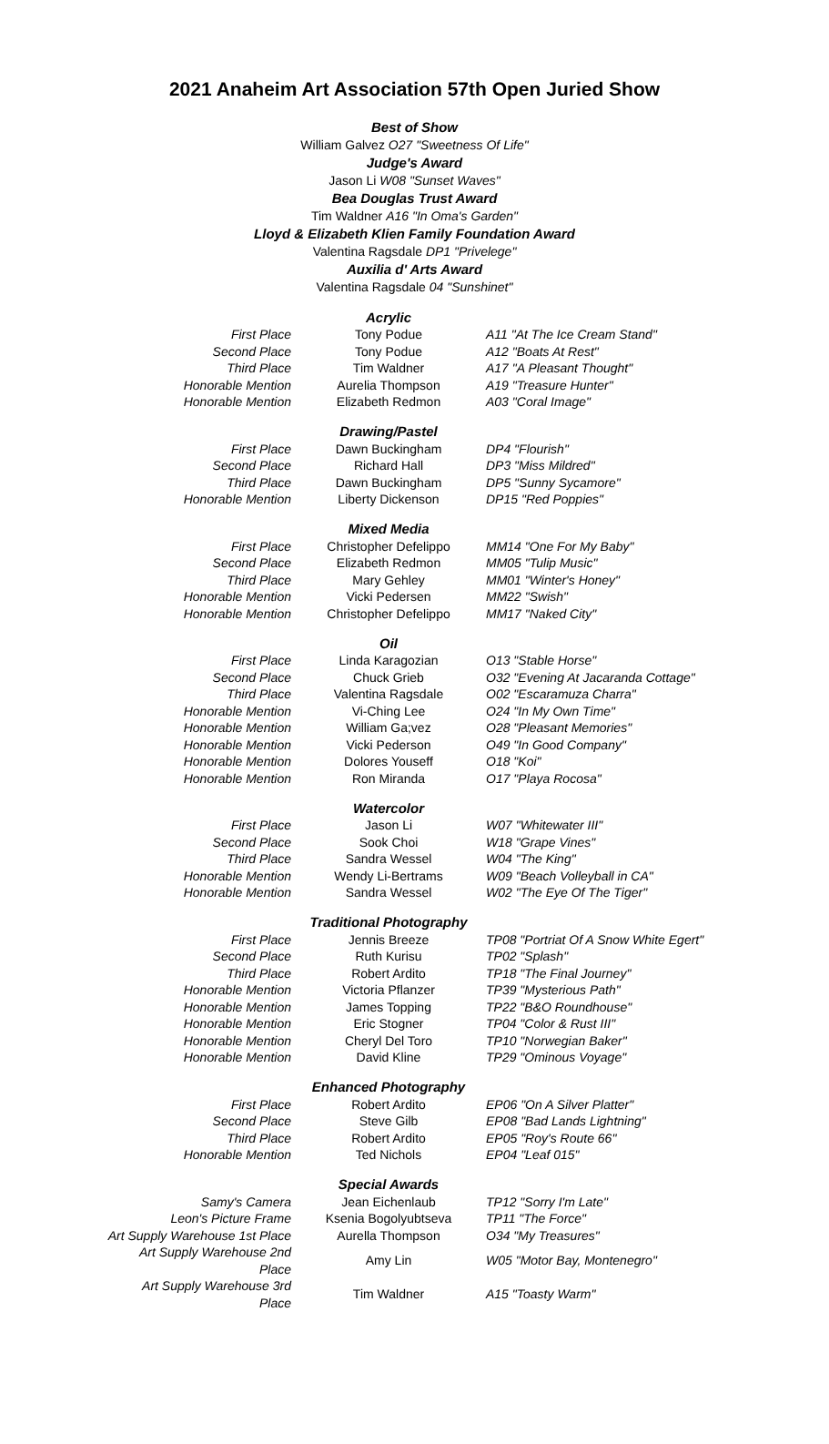2021 Anaheim Art Association 57th Open Juried Show
Best of Show
William Galvez O27 "Sweetness Of Life"
Judge's Award
Jason Li W08 "Sunset Waves"
Bea Douglas Trust Award
Tim Waldner A16 "In Oma's Garden"
Lloyd & Elizabeth Klien Family Foundation Award
Valentina Ragsdale DP1 "Privelege"
Auxilia d' Arts Award
Valentina Ragsdale 04 "Sunshinet"
| | Acrylic | |
| First Place | Tony Podue | A11 "At The Ice Cream Stand" |
| Second Place | Tony Podue | A12 "Boats At Rest" |
| Third Place | Tim Waldner | A17 "A Pleasant Thought" |
| Honorable Mention | Aurelia Thompson | A19 "Treasure Hunter" |
| Honorable Mention | Elizabeth Redmon | A03 "Coral Image" |
| | Drawing/Pastel | |
| First Place | Dawn Buckingham | DP4 "Flourish" |
| Second Place | Richard Hall | DP3 "Miss Mildred" |
| Third Place | Dawn Buckingham | DP5 "Sunny Sycamore" |
| Honorable Mention | Liberty Dickenson | DP15 "Red Poppies" |
| | Mixed Media | |
| First Place | Christopher Defelippo | MM14 "One For My Baby" |
| Second Place | Elizabeth Redmon | MM05 "Tulip Music" |
| Third Place | Mary Gehley | MM01 "Winter's Honey" |
| Honorable Mention | Vicki Pedersen | MM22 "Swish" |
| Honorable Mention | Christopher Defelippo | MM17 "Naked City" |
| | Oil | |
| First Place | Linda Karagozian | O13 "Stable Horse" |
| Second Place | Chuck Grieb | O32 "Evening At Jacaranda Cottage" |
| Third Place | Valentina Ragsdale | O02 "Escaramuza Charra" |
| Honorable Mention | Vi-Ching Lee | O24 "In My Own Time" |
| Honorable Mention | William Ga;vez | O28 "Pleasant Memories" |
| Honorable Mention | Vicki Pederson | O49 "In Good Company" |
| Honorable Mention | Dolores Youseff | O18 "Koi" |
| Honorable Mention | Ron Miranda | O17 "Playa Rocosa" |
| | Watercolor | |
| First Place | Jason Li | W07 "Whitewater III" |
| Second Place | Sook Choi | W18 "Grape Vines" |
| Third Place | Sandra Wessel | W04 "The King" |
| Honorable Mention | Wendy Li-Bertrams | W09 "Beach Volleyball in CA" |
| Honorable Mention | Sandra Wessel | W02 "The Eye Of The Tiger" |
| | Traditional Photography | |
| First Place | Jennis Breeze | TP08 "Portriat Of A Snow White Egert" |
| Second Place | Ruth Kurisu | TP02 "Splash" |
| Third Place | Robert Ardito | TP18 "The Final Journey" |
| Honorable Mention | Victoria Pflanzer | TP39 "Mysterious Path" |
| Honorable Mention | James Topping | TP22 "B&O Roundhouse" |
| Honorable Mention | Eric Stogner | TP04 "Color & Rust III" |
| Honorable Mention | Cheryl Del Toro | TP10 "Norwegian Baker" |
| Honorable Mention | David Kline | TP29 "Ominous Voyage" |
| | Enhanced Photography | |
| First Place | Robert Ardito | EP06 "On A Silver Platter" |
| Second Place | Steve Gilb | EP08 "Bad Lands Lightning" |
| Third Place | Robert Ardito | EP05 "Roy's Route 66" |
| Honorable Mention | Ted Nichols | EP04 "Leaf 015" |
| | Special Awards | |
| Samy's Camera | Jean Eichenlaub | TP12 "Sorry I'm Late" |
| Leon's Picture Frame | Ksenia Bogolyubtseva | TP11 "The Force" |
| Art Supply Warehouse 1st Place | Aurella Thompson | O34 "My Treasures" |
| Art Supply Warehouse 2nd Place | Amy Lin | W05 "Motor Bay, Montenegro" |
| Art Supply Warehouse 3rd Place | Tim Waldner | A15 "Toasty Warm" |